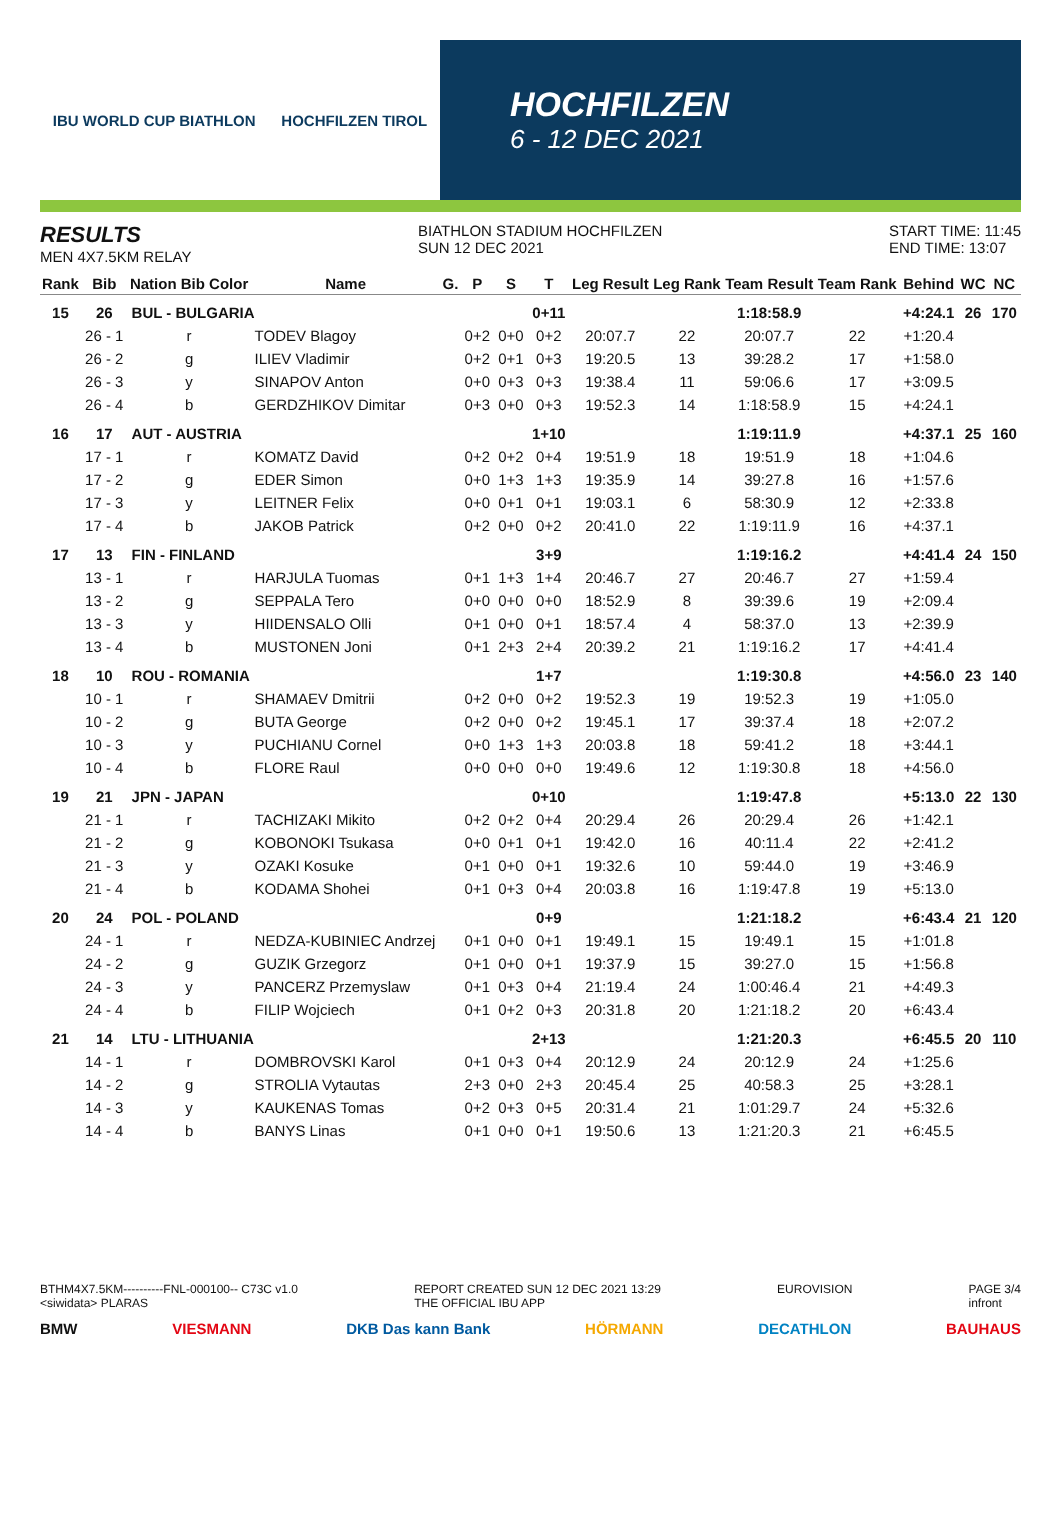IBU WORLD CUP BIATHLON HOCHFILZEN TIROL
HOCHFILZEN
6 - 12 DEC 2021
RESULTS
MEN 4X7.5KM RELAY
BIATHLON STADIUM HOCHFILZEN
SUN 12 DEC 2021
START TIME: 11:45
END TIME: 13:07
| Rank | Bib | Nation Bib Color | Name | G. | P | S | T | Leg Result | Leg Rank | Team Result | Team Rank | Behind | WC | NC |
| --- | --- | --- | --- | --- | --- | --- | --- | --- | --- | --- | --- | --- | --- | --- |
| 15 | 26 | BUL - BULGARIA | | | | | 0+11 | | | 1:18:58.9 | | +4:24.1 | 26 | 170 |
| | 26 - 1 | r | TODEV Blagoy | | 0+2 | 0+0 | 0+2 | 20:07.7 | 22 | 20:07.7 | 22 | +1:20.4 | | |
| | 26 - 2 | g | ILIEV Vladimir | | 0+2 | 0+1 | 0+3 | 19:20.5 | 13 | 39:28.2 | 17 | +1:58.0 | | |
| | 26 - 3 | y | SINAPOV Anton | | 0+0 | 0+3 | 0+3 | 19:38.4 | 11 | 59:06.6 | 17 | +3:09.5 | | |
| | 26 - 4 | b | GERDZHIKOV Dimitar | | 0+3 | 0+0 | 0+3 | 19:52.3 | 14 | 1:18:58.9 | 15 | +4:24.1 | | |
| 16 | 17 | AUT - AUSTRIA | | | | | 1+10 | | | 1:19:11.9 | | +4:37.1 | 25 | 160 |
| | 17 - 1 | r | KOMATZ David | | 0+2 | 0+2 | 0+4 | 19:51.9 | 18 | 19:51.9 | 18 | +1:04.6 | | |
| | 17 - 2 | g | EDER Simon | | 0+0 | 1+3 | 1+3 | 19:35.9 | 14 | 39:27.8 | 16 | +1:57.6 | | |
| | 17 - 3 | y | LEITNER Felix | | 0+0 | 0+1 | 0+1 | 19:03.1 | 6 | 58:30.9 | 12 | +2:33.8 | | |
| | 17 - 4 | b | JAKOB Patrick | | 0+2 | 0+0 | 0+2 | 20:41.0 | 22 | 1:19:11.9 | 16 | +4:37.1 | | |
| 17 | 13 | FIN - FINLAND | | | | | 3+9 | | | 1:19:16.2 | | +4:41.4 | 24 | 150 |
| | 13 - 1 | r | HARJULA Tuomas | | 0+1 | 1+3 | 1+4 | 20:46.7 | 27 | 20:46.7 | 27 | +1:59.4 | | |
| | 13 - 2 | g | SEPPALA Tero | | 0+0 | 0+0 | 0+0 | 18:52.9 | 8 | 39:39.6 | 19 | +2:09.4 | | |
| | 13 - 3 | y | HIIDENSALO Olli | | 0+1 | 0+0 | 0+1 | 18:57.4 | 4 | 58:37.0 | 13 | +2:39.9 | | |
| | 13 - 4 | b | MUSTONEN Joni | | 0+1 | 2+3 | 2+4 | 20:39.2 | 21 | 1:19:16.2 | 17 | +4:41.4 | | |
| 18 | 10 | ROU - ROMANIA | | | | | 1+7 | | | 1:19:30.8 | | +4:56.0 | 23 | 140 |
| | 10 - 1 | r | SHAMAEV Dmitrii | | 0+2 | 0+0 | 0+2 | 19:52.3 | 19 | 19:52.3 | 19 | +1:05.0 | | |
| | 10 - 2 | g | BUTA George | | 0+2 | 0+0 | 0+2 | 19:45.1 | 17 | 39:37.4 | 18 | +2:07.2 | | |
| | 10 - 3 | y | PUCHIANU Cornel | | 0+0 | 1+3 | 1+3 | 20:03.8 | 18 | 59:41.2 | 18 | +3:44.1 | | |
| | 10 - 4 | b | FLORE Raul | | 0+0 | 0+0 | 0+0 | 19:49.6 | 12 | 1:19:30.8 | 18 | +4:56.0 | | |
| 19 | 21 | JPN - JAPAN | | | | | 0+10 | | | 1:19:47.8 | | +5:13.0 | 22 | 130 |
| | 21 - 1 | r | TACHIZAKI Mikito | | 0+2 | 0+2 | 0+4 | 20:29.4 | 26 | 20:29.4 | 26 | +1:42.1 | | |
| | 21 - 2 | g | KOBONOKI Tsukasa | | 0+0 | 0+1 | 0+1 | 19:42.0 | 16 | 40:11.4 | 22 | +2:41.2 | | |
| | 21 - 3 | y | OZAKI Kosuke | | 0+1 | 0+0 | 0+1 | 19:32.6 | 10 | 59:44.0 | 19 | +3:46.9 | | |
| | 21 - 4 | b | KODAMA Shohei | | 0+1 | 0+3 | 0+4 | 20:03.8 | 16 | 1:19:47.8 | 19 | +5:13.0 | | |
| 20 | 24 | POL - POLAND | | | | | 0+9 | | | 1:21:18.2 | | +6:43.4 | 21 | 120 |
| | 24 - 1 | r | NEDZA-KUBINIEC Andrzej | | 0+1 | 0+0 | 0+1 | 19:49.1 | 15 | 19:49.1 | 15 | +1:01.8 | | |
| | 24 - 2 | g | GUZIK Grzegorz | | 0+1 | 0+0 | 0+1 | 19:37.9 | 15 | 39:27.0 | 15 | +1:56.8 | | |
| | 24 - 3 | y | PANCERZ Przemyslaw | | 0+1 | 0+3 | 0+4 | 21:19.4 | 24 | 1:00:46.4 | 21 | +4:49.3 | | |
| | 24 - 4 | b | FILIP Wojciech | | 0+1 | 0+2 | 0+3 | 20:31.8 | 20 | 1:21:18.2 | 20 | +6:43.4 | | |
| 21 | 14 | LTU - LITHUANIA | | | | | 2+13 | | | 1:21:20.3 | | +6:45.5 | 20 | 110 |
| | 14 - 1 | r | DOMBROVSKI Karol | | 0+1 | 0+3 | 0+4 | 20:12.9 | 24 | 20:12.9 | 24 | +1:25.6 | | |
| | 14 - 2 | g | STROLIA Vytautas | | 2+3 | 0+0 | 2+3 | 20:45.4 | 25 | 40:58.3 | 25 | +3:28.1 | | |
| | 14 - 3 | y | KAUKENAS Tomas | | 0+2 | 0+3 | 0+5 | 20:31.4 | 21 | 1:01:29.7 | 24 | +5:32.6 | | |
| | 14 - 4 | b | BANYS Linas | | 0+1 | 0+0 | 0+1 | 19:50.6 | 13 | 1:21:20.3 | 21 | +6:45.5 | | |
BTHM4X7.5KM----------FNL-000100-- C73C v1.0
<siwidata> PLARAS REPORT CREATED SUN 12 DEC 2021 13:29
THE OFFICIAL IBU APP EUROVISION PAGE 3/4
infront
BMW VIESMANN DKB Das kann Bank HÖRMANN DECATHLON BAUHAUS